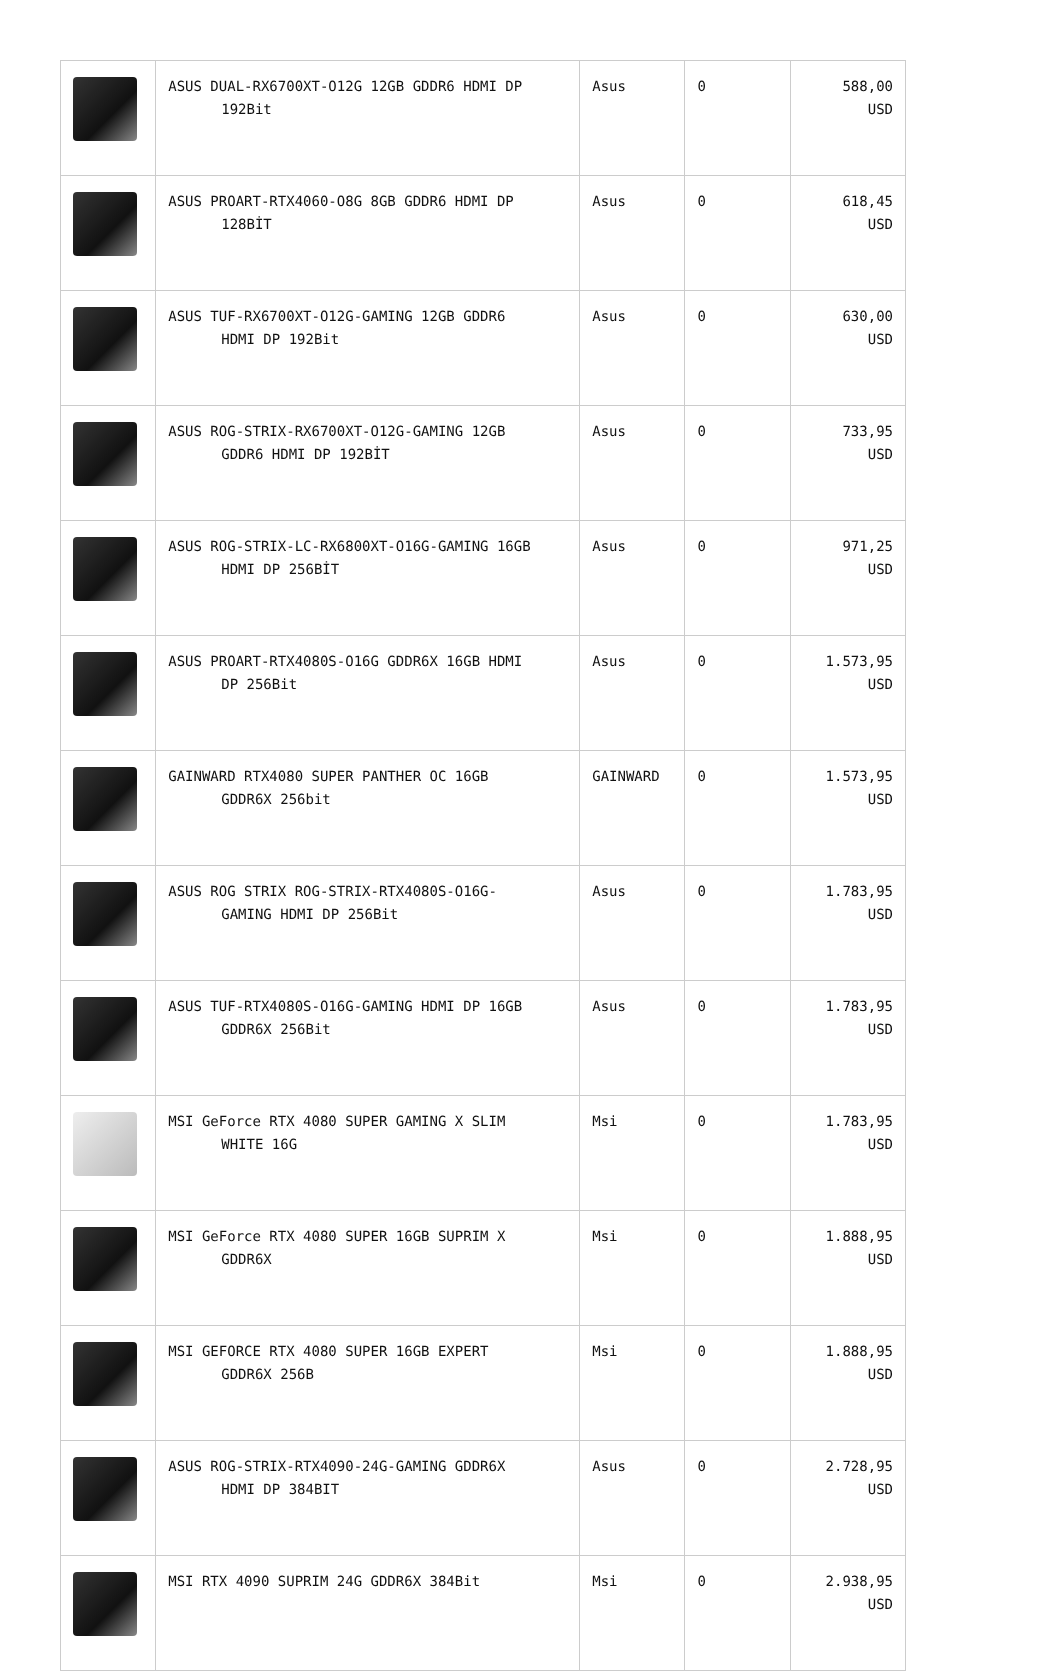| | ASUS DUAL-RX6700XT-O12G 12GB GDDR6 HDMI DP 192Bit | Asus | 0 | 588,00 USD |
| | ASUS PROART-RTX4060-O8G 8GB GDDR6 HDMI DP 128BİT | Asus | 0 | 618,45 USD |
| | ASUS TUF-RX6700XT-O12G-GAMING 12GB GDDR6 HDMI DP 192Bit | Asus | 0 | 630,00 USD |
| | ASUS ROG-STRIX-RX6700XT-O12G-GAMING 12GB GDDR6 HDMI DP 192BİT | Asus | 0 | 733,95 USD |
| | ASUS ROG-STRIX-LC-RX6800XT-O16G-GAMING 16GB HDMI DP 256BİT | Asus | 0 | 971,25 USD |
| | ASUS PROART-RTX4080S-O16G GDDR6X 16GB HDMI DP 256Bit | Asus | 0 | 1.573,95 USD |
| | GAINWARD RTX4080 SUPER PANTHER OC 16GB GDDR6X 256bit | GAINWARD | 0 | 1.573,95 USD |
| | ASUS ROG STRIX ROG-STRIX-RTX4080S-O16G- GAMING HDMI DP 256Bit | Asus | 0 | 1.783,95 USD |
| | ASUS TUF-RTX4080S-O16G-GAMING HDMI DP 16GB GDDR6X 256Bit | Asus | 0 | 1.783,95 USD |
| | MSI GeForce RTX 4080 SUPER GAMING X SLIM WHITE 16G | Msi | 0 | 1.783,95 USD |
| | MSI GeForce RTX 4080 SUPER 16GB SUPRIM X GDDR6X | Msi | 0 | 1.888,95 USD |
| | MSI GEFORCE RTX 4080 SUPER 16GB EXPERT GDDR6X 256B | Msi | 0 | 1.888,95 USD |
| | ASUS ROG-STRIX-RTX4090-24G-GAMING GDDR6X HDMI DP 384BIT | Asus | 0 | 2.728,95 USD |
| | MSI RTX 4090 SUPRIM 24G GDDR6X 384Bit | Msi | 0 | 2.938,95 USD |